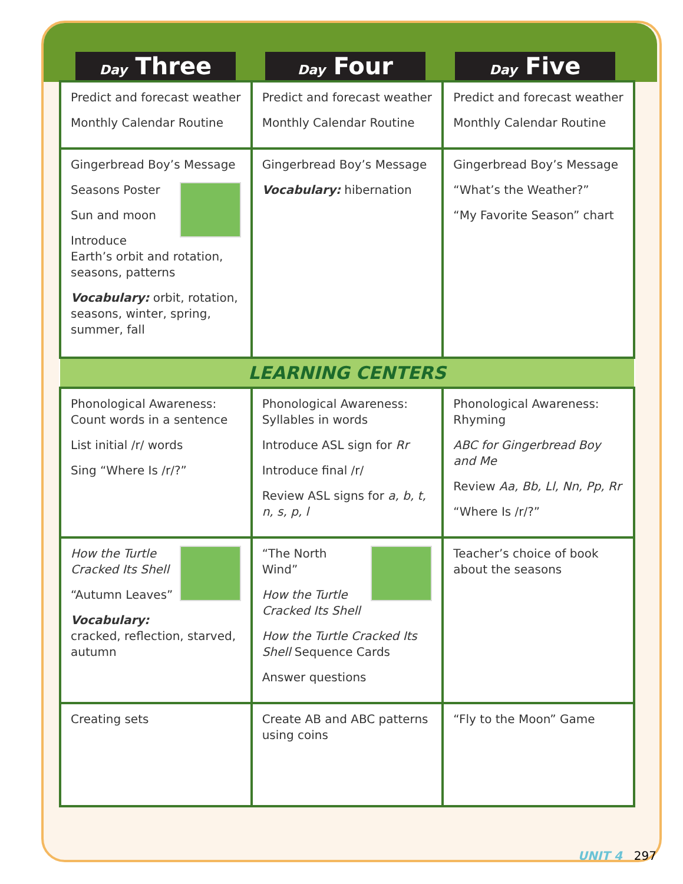Day Three
Day Four
Day Five
| Predict and forecast weather Monthly Calendar Routine | Predict and forecast weather Monthly Calendar Routine | Predict and forecast weather Monthly Calendar Routine |
| Gingerbread Boy’s Message Seasons Poster Sun and moon Introduce Earth’s orbit and rotation, seasons, patterns Vocabulary: orbit, rotation, seasons, winter, spring, summer, fall | Gingerbread Boy’s Message Vocabulary: hibernation | Gingerbread Boy’s Message “What’s the Weather?” “My Favorite Season” chart |
| LEARNING CENTERS | | |
| Phonological Awareness: Count words in a sentence List initial /r/ words Sing “Where Is /r/?” | Phonological Awareness: Syllables in words Introduce ASL sign for Rr Introduce final /r/ Review ASL signs for a, b, t, n, s, p, l | Phonological Awareness: Rhyming ABC for Gingerbread Boy and Me Review Aa, Bb, Ll, Nn, Pp, Rr “Where Is /r/?” |
| How the Turtle Cracked Its Shell “Autumn Leaves” Vocabulary: cracked, reflection, starved, autumn | “The North Wind” How the Turtle Cracked Its Shell How the Turtle Cracked Its Shell Sequence Cards Answer questions | Teacher’s choice of book about the seasons |
| Creating sets | Create AB and ABC patterns using coins | “Fly to the Moon” Game |
UNIT 4 297